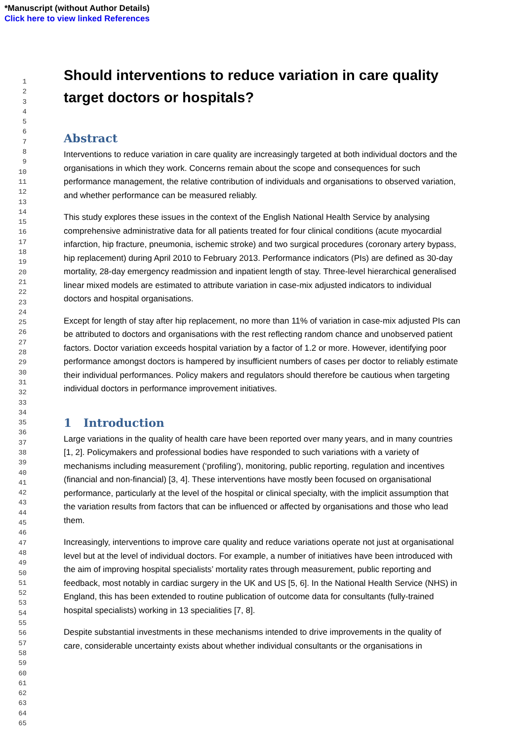*Manuscript (without Author Details)
Click here to view linked References
1
2
3
4
5
6
7
8
9
10
11
12
13
14
15
16
17
18
19
20
21
22
23
24
25
26
27
28
29
30
31
32
33
34
35
36
37
38
39
40
41
42
43
44
45
46
47
48
49
50
51
52
53
54
55
56
57
58
59
60
61
62
63
64
65
Should interventions to reduce variation in care quality target doctors or hospitals?
Abstract
Interventions to reduce variation in care quality are increasingly targeted at both individual doctors and the organisations in which they work. Concerns remain about the scope and consequences for such performance management, the relative contribution of individuals and organisations to observed variation, and whether performance can be measured reliably.
This study explores these issues in the context of the English National Health Service by analysing comprehensive administrative data for all patients treated for four clinical conditions (acute myocardial infarction, hip fracture, pneumonia, ischemic stroke) and two surgical procedures (coronary artery bypass, hip replacement) during April 2010 to February 2013. Performance indicators (PIs) are defined as 30-day mortality, 28-day emergency readmission and inpatient length of stay. Three-level hierarchical generalised linear mixed models are estimated to attribute variation in case-mix adjusted indicators to individual doctors and hospital organisations.
Except for length of stay after hip replacement, no more than 11% of variation in case-mix adjusted PIs can be attributed to doctors and organisations with the rest reflecting random chance and unobserved patient factors. Doctor variation exceeds hospital variation by a factor of 1.2 or more. However, identifying poor performance amongst doctors is hampered by insufficient numbers of cases per doctor to reliably estimate their individual performances. Policy makers and regulators should therefore be cautious when targeting individual doctors in performance improvement initiatives.
1 Introduction
Large variations in the quality of health care have been reported over many years, and in many countries [1, 2]. Policymakers and professional bodies have responded to such variations with a variety of mechanisms including measurement (‘profiling’), monitoring, public reporting, regulation and incentives (financial and non-financial) [3, 4]. These interventions have mostly been focused on organisational performance, particularly at the level of the hospital or clinical specialty, with the implicit assumption that the variation results from factors that can be influenced or affected by organisations and those who lead them.
Increasingly, interventions to improve care quality and reduce variations operate not just at organisational level but at the level of individual doctors. For example, a number of initiatives have been introduced with the aim of improving hospital specialists’ mortality rates through measurement, public reporting and feedback, most notably in cardiac surgery in the UK and US [5, 6]. In the National Health Service (NHS) in England, this has been extended to routine publication of outcome data for consultants (fully-trained hospital specialists) working in 13 specialities [7, 8].
Despite substantial investments in these mechanisms intended to drive improvements in the quality of care, considerable uncertainty exists about whether individual consultants or the organisations in